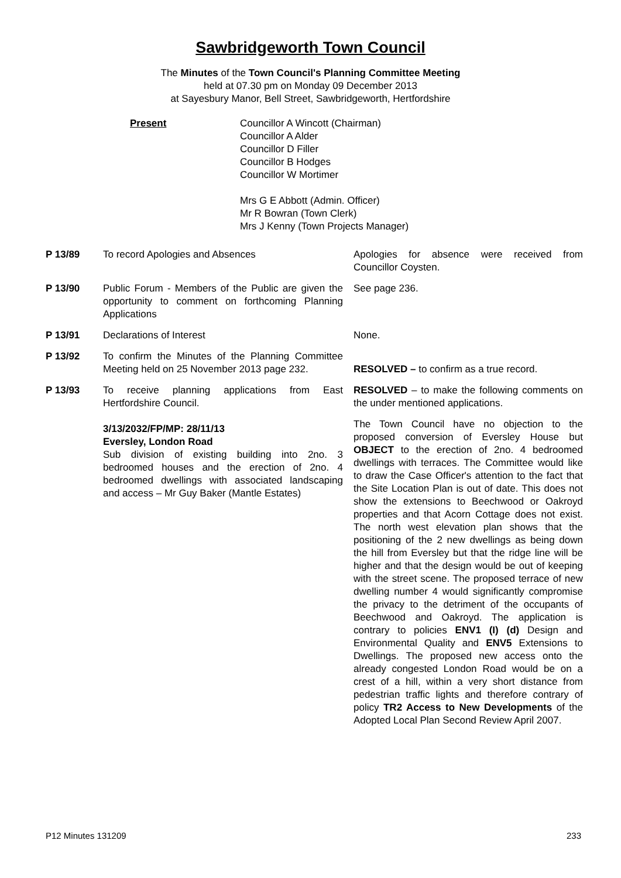Sawbridgeworth Town Council
The Minutes of the Town Council's Planning Committee Meeting
held at 07.30 pm on Monday 09 December 2013
at Sayesbury Manor, Bell Street, Sawbridgeworth, Hertfordshire
Present Councillor A Wincott (Chairman)
Councillor A Alder
Councillor D Filler
Councillor B Hodges
Councillor W Mortimer
Mrs G E Abbott (Admin. Officer)
Mr R Bowran (Town Clerk)
Mrs J Kenny (Town Projects Manager)
P 13/89 To record Apologies and Absences Apologies for absence were received from Councillor Coysten.
P 13/90 Public Forum - Members of the Public are given the opportunity to comment on forthcoming Planning Applications
See page 236.
P 13/91 Declarations of Interest None.
P 13/92 To confirm the Minutes of the Planning Committee Meeting held on 25 November 2013 page 232.
RESOLVED – to confirm as a true record.
P 13/93 To receive planning applications from East Hertfordshire Council.
RESOLVED – to make the following comments on the under mentioned applications.
3/13/2032/FP/MP: 28/11/13
Eversley, London Road
Sub division of existing building into 2no. 3 bedroomed houses and the erection of 2no. 4 bedroomed dwellings with associated landscaping and access – Mr Guy Baker (Mantle Estates)
The Town Council have no objection to the proposed conversion of Eversley House but OBJECT to the erection of 2no. 4 bedroomed dwellings with terraces. The Committee would like to draw the Case Officer's attention to the fact that the Site Location Plan is out of date. This does not show the extensions to Beechwood or Oakroyd properties and that Acorn Cottage does not exist. The north west elevation plan shows that the positioning of the 2 new dwellings as being down the hill from Eversley but that the ridge line will be higher and that the design would be out of keeping with the street scene. The proposed terrace of new dwelling number 4 would significantly compromise the privacy to the detriment of the occupants of Beechwood and Oakroyd. The application is contrary to policies ENV1 (I) (d) Design and Environmental Quality and ENV5 Extensions to Dwellings. The proposed new access onto the already congested London Road would be on a crest of a hill, within a very short distance from pedestrian traffic lights and therefore contrary of policy TR2 Access to New Developments of the Adopted Local Plan Second Review April 2007.
P12 Minutes 131209 233